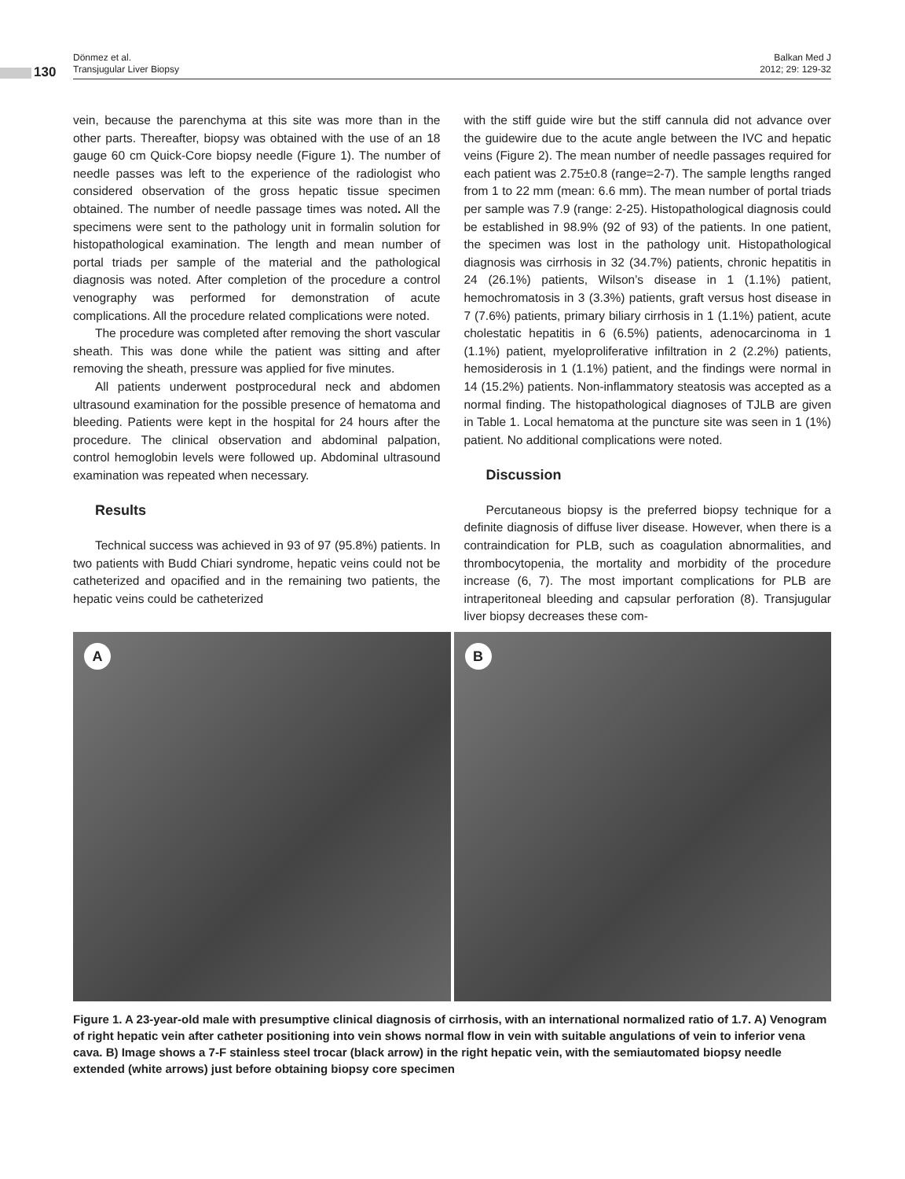130
Dönmez et al.
Transjugular Liver Biopsy
Balkan Med J
2012; 29: 129-32
vein, because the parenchyma at this site was more than in the other parts. Thereafter, biopsy was obtained with the use of an 18 gauge 60 cm Quick-Core biopsy needle (Figure 1). The number of needle passes was left to the experience of the radiologist who considered observation of the gross hepatic tissue specimen obtained. The number of needle passage times was noted. All the specimens were sent to the pathology unit in formalin solution for histopathological examination. The length and mean number of portal triads per sample of the material and the pathological diagnosis was noted. After completion of the procedure a control venography was performed for demonstration of acute complications. All the procedure related complications were noted.
The procedure was completed after removing the short vascular sheath. This was done while the patient was sitting and after removing the sheath, pressure was applied for five minutes.
All patients underwent postprocedural neck and abdomen ultrasound examination for the possible presence of hematoma and bleeding. Patients were kept in the hospital for 24 hours after the procedure. The clinical observation and abdominal palpation, control hemoglobin levels were followed up. Abdominal ultrasound examination was repeated when necessary.
Results
Technical success was achieved in 93 of 97 (95.8%) patients. In two patients with Budd Chiari syndrome, hepatic veins could not be catheterized and opacified and in the remaining two patients, the hepatic veins could be catheterized
with the stiff guide wire but the stiff cannula did not advance over the guidewire due to the acute angle between the IVC and hepatic veins (Figure 2). The mean number of needle passages required for each patient was 2.75±0.8 (range=2-7). The sample lengths ranged from 1 to 22 mm (mean: 6.6 mm). The mean number of portal triads per sample was 7.9 (range: 2-25). Histopathological diagnosis could be established in 98.9% (92 of 93) of the patients. In one patient, the specimen was lost in the pathology unit. Histopathological diagnosis was cirrhosis in 32 (34.7%) patients, chronic hepatitis in 24 (26.1%) patients, Wilson’s disease in 1 (1.1%) patient, hemochromatosis in 3 (3.3%) patients, graft versus host disease in 7 (7.6%) patients, primary biliary cirrhosis in 1 (1.1%) patient, acute cholestatic hepatitis in 6 (6.5%) patients, adenocarcinoma in 1 (1.1%) patient, myeloproliferative infiltration in 2 (2.2%) patients, hemosiderosis in 1 (1.1%) patient, and the findings were normal in 14 (15.2%) patients. Non-inflammatory steatosis was accepted as a normal finding. The histopathological diagnoses of TJLB are given in Table 1. Local hematoma at the puncture site was seen in 1 (1%) patient. No additional complications were noted.
Discussion
Percutaneous biopsy is the preferred biopsy technique for a definite diagnosis of diffuse liver disease. However, when there is a contraindication for PLB, such as coagulation abnormalities, and thrombocytopenia, the mortality and morbidity of the procedure increase (6, 7). The most important complications for PLB are intraperitoneal bleeding and capsular perforation (8). Transjugular liver biopsy decreases these com-
A
B
Figure 1. A 23-year-old male with presumptive clinical diagnosis of cirrhosis, with an international normalized ratio of 1.7. A) Venogram of right hepatic vein after catheter positioning into vein shows normal flow in vein with suitable angulations of vein to inferior vena cava. B) Image shows a 7-F stainless steel trocar (black arrow) in the right hepatic vein, with the semiautomated biopsy needle extended (white arrows) just before obtaining biopsy core specimen